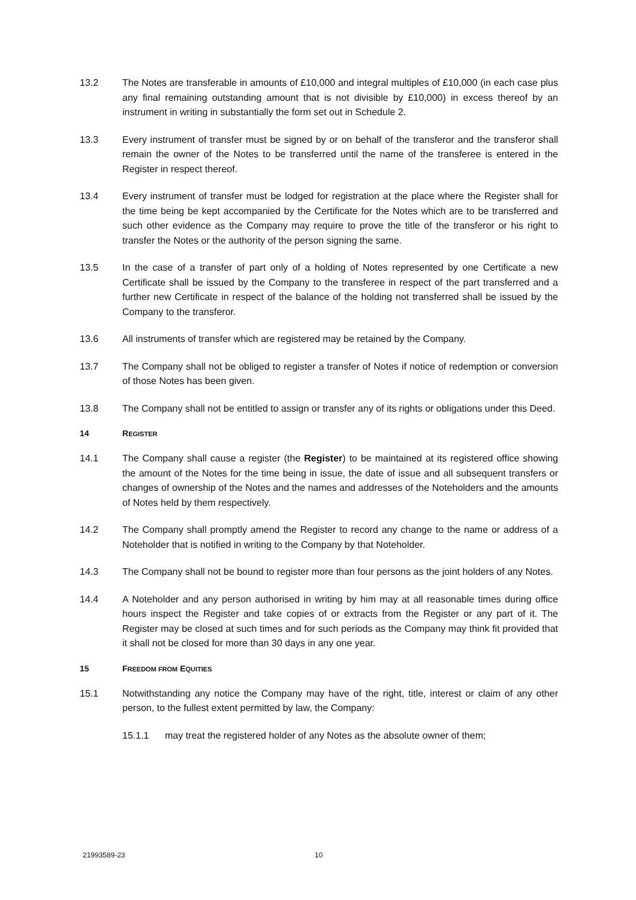13.2 The Notes are transferable in amounts of £10,000 and integral multiples of £10,000 (in each case plus any final remaining outstanding amount that is not divisible by £10,000) in excess thereof by an instrument in writing in substantially the form set out in Schedule 2.
13.3 Every instrument of transfer must be signed by or on behalf of the transferor and the transferor shall remain the owner of the Notes to be transferred until the name of the transferee is entered in the Register in respect thereof.
13.4 Every instrument of transfer must be lodged for registration at the place where the Register shall for the time being be kept accompanied by the Certificate for the Notes which are to be transferred and such other evidence as the Company may require to prove the title of the transferor or his right to transfer the Notes or the authority of the person signing the same.
13.5 In the case of a transfer of part only of a holding of Notes represented by one Certificate a new Certificate shall be issued by the Company to the transferee in respect of the part transferred and a further new Certificate in respect of the balance of the holding not transferred shall be issued by the Company to the transferor.
13.6 All instruments of transfer which are registered may be retained by the Company.
13.7 The Company shall not be obliged to register a transfer of Notes if notice of redemption or conversion of those Notes has been given.
13.8 The Company shall not be entitled to assign or transfer any of its rights or obligations under this Deed.
14 REGISTER
14.1 The Company shall cause a register (the Register) to be maintained at its registered office showing the amount of the Notes for the time being in issue, the date of issue and all subsequent transfers or changes of ownership of the Notes and the names and addresses of the Noteholders and the amounts of Notes held by them respectively.
14.2 The Company shall promptly amend the Register to record any change to the name or address of a Noteholder that is notified in writing to the Company by that Noteholder.
14.3 The Company shall not be bound to register more than four persons as the joint holders of any Notes.
14.4 A Noteholder and any person authorised in writing by him may at all reasonable times during office hours inspect the Register and take copies of or extracts from the Register or any part of it. The Register may be closed at such times and for such periods as the Company may think fit provided that it shall not be closed for more than 30 days in any one year.
15 FREEDOM FROM EQUITIES
15.1 Notwithstanding any notice the Company may have of the right, title, interest or claim of any other person, to the fullest extent permitted by law, the Company:
15.1.1 may treat the registered holder of any Notes as the absolute owner of them;
21993589-23 10